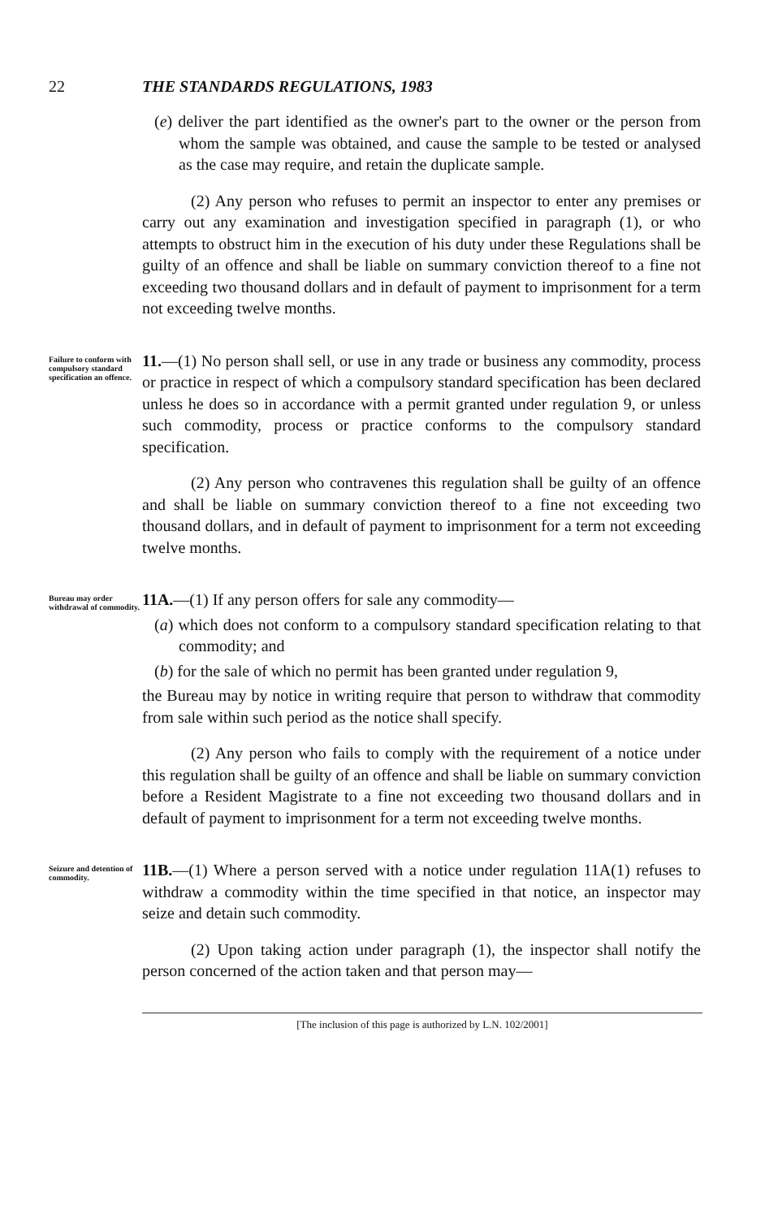22 THE STANDARDS REGULATIONS, 1983
(e) deliver the part identified as the owner's part to the owner or the person from whom the sample was obtained, and cause the sample to be tested or analysed as the case may require, and retain the duplicate sample.
(2) Any person who refuses to permit an inspector to enter any premises or carry out any examination and investigation specified in paragraph (1), or who attempts to obstruct him in the execution of his duty under these Regulations shall be guilty of an offence and shall be liable on summary conviction thereof to a fine not exceeding two thousand dollars and in default of payment to imprisonment for a term not exceeding twelve months.
Failure to conform with compulsory standard specification an offence.
11.—(1) No person shall sell, or use in any trade or business any commodity, process or practice in respect of which a compulsory standard specification has been declared unless he does so in accordance with a permit granted under regulation 9, or unless such commodity, process or practice conforms to the compulsory standard specification.
(2) Any person who contravenes this regulation shall be guilty of an offence and shall be liable on summary conviction thereof to a fine not exceeding two thousand dollars, and in default of payment to imprisonment for a term not exceeding twelve months.
Bureau may order withdrawal of commodity.
11A.—(1) If any person offers for sale any commodity—
(a) which does not conform to a compulsory standard specification relating to that commodity; and
(b) for the sale of which no permit has been granted under regulation 9,
the Bureau may by notice in writing require that person to withdraw that commodity from sale within such period as the notice shall specify.
(2) Any person who fails to comply with the requirement of a notice under this regulation shall be guilty of an offence and shall be liable on summary conviction before a Resident Magistrate to a fine not exceeding two thousand dollars and in default of payment to imprisonment for a term not exceeding twelve months.
Seizure and detention of commodity.
11B.—(1) Where a person served with a notice under regulation 11A(1) refuses to withdraw a commodity within the time specified in that notice, an inspector may seize and detain such commodity.
(2) Upon taking action under paragraph (1), the inspector shall notify the person concerned of the action taken and that person may—
[The inclusion of this page is authorized by L.N. 102/2001]